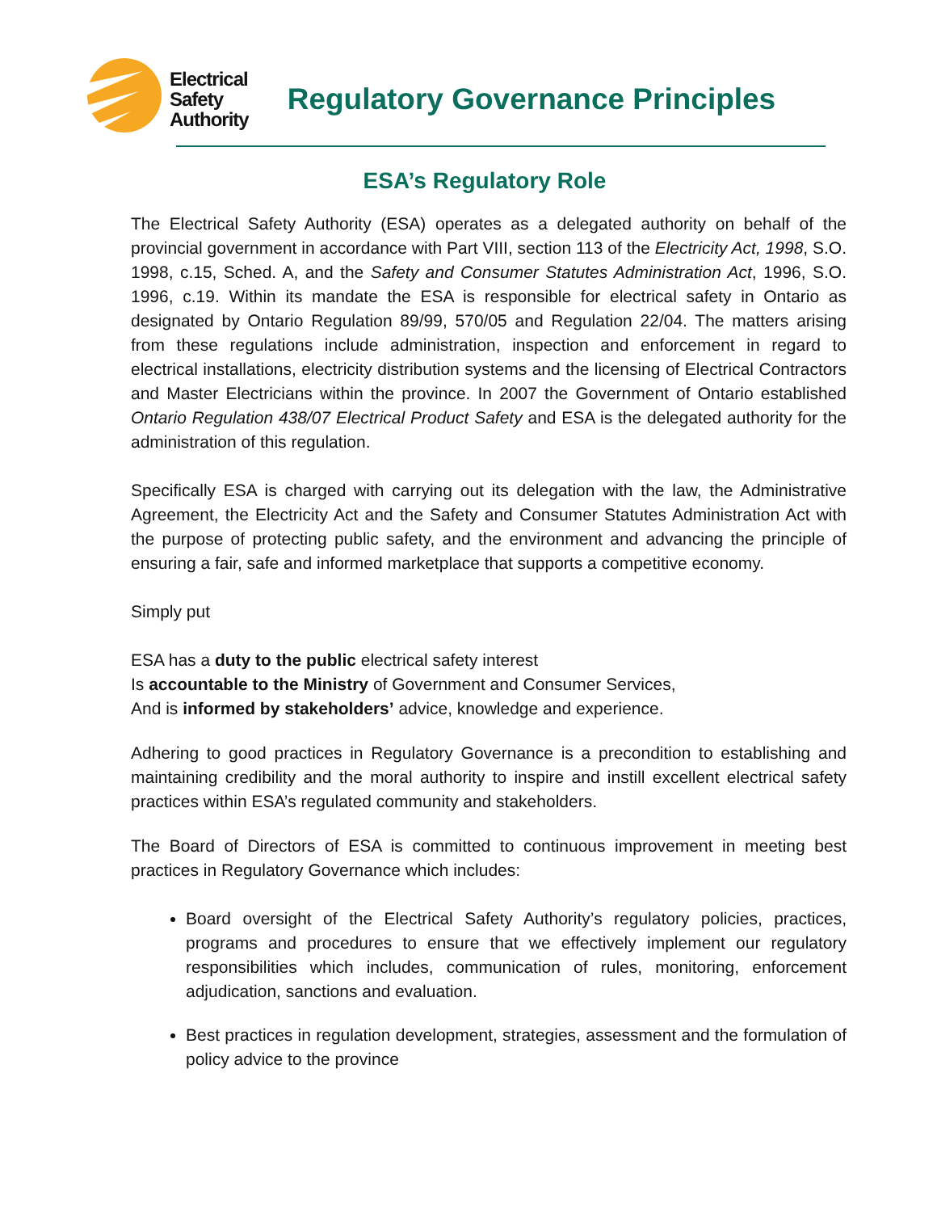Electrical
Safety
Authority
Regulatory Governance Principles
ESA’s Regulatory Role
The Electrical Safety Authority (ESA) operates as a delegated authority on behalf of the provincial government in accordance with Part VIII, section 113 of the Electricity Act, 1998, S.O. 1998, c.15, Sched. A, and the Safety and Consumer Statutes Administration Act, 1996, S.O. 1996, c.19. Within its mandate the ESA is responsible for electrical safety in Ontario as designated by Ontario Regulation 89/99, 570/05 and Regulation 22/04. The matters arising from these regulations include administration, inspection and enforcement in regard to electrical installations, electricity distribution systems and the licensing of Electrical Contractors and Master Electricians within the province. In 2007 the Government of Ontario established Ontario Regulation 438/07 Electrical Product Safety and ESA is the delegated authority for the administration of this regulation.
Specifically ESA is charged with carrying out its delegation with the law, the Administrative Agreement, the Electricity Act and the Safety and Consumer Statutes Administration Act with the purpose of protecting public safety, and the environment and advancing the principle of ensuring a fair, safe and informed marketplace that supports a competitive economy.
Simply put
ESA has a duty to the public electrical safety interest
Is accountable to the Ministry of Government and Consumer Services,
And is informed by stakeholders’ advice, knowledge and experience.
Adhering to good practices in Regulatory Governance is a precondition to establishing and maintaining credibility and the moral authority to inspire and instill excellent electrical safety practices within ESA’s regulated community and stakeholders.
The Board of Directors of ESA is committed to continuous improvement in meeting best practices in Regulatory Governance which includes:
Board oversight of the Electrical Safety Authority’s regulatory policies, practices, programs and procedures to ensure that we effectively implement our regulatory responsibilities which includes, communication of rules, monitoring, enforcement adjudication, sanctions and evaluation.
Best practices in regulation development, strategies, assessment and the formulation of policy advice to the province